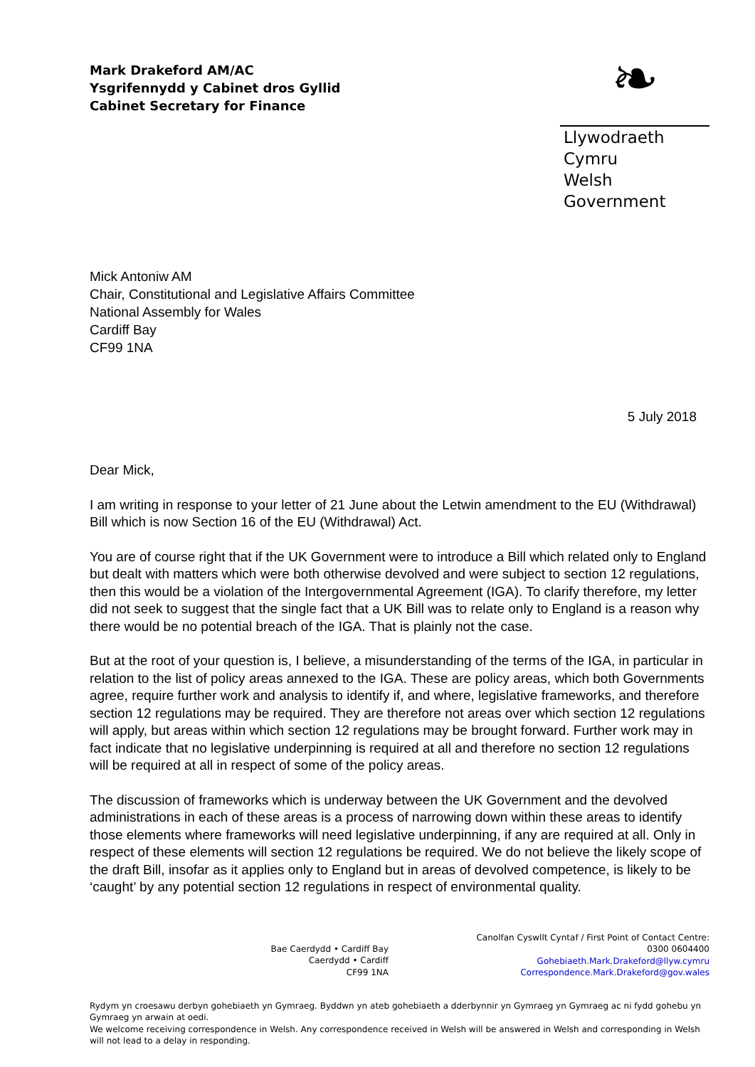Mark Drakeford AM/AC
Ysgrifennydd y Cabinet dros Gyllid
Cabinet Secretary for Finance
❧
Llywodraeth Cymru
Welsh Government
Mick Antoniw AM
Chair, Constitutional and Legislative Affairs Committee
National Assembly for Wales
Cardiff Bay
CF99 1NA
5 July 2018
Dear Mick,
I am writing in response to your letter of 21 June about the Letwin amendment to the EU (Withdrawal) Bill which is now Section 16 of the EU (Withdrawal) Act.
You are of course right that if the UK Government were to introduce a Bill which related only to England but dealt with matters which were both otherwise devolved and were subject to section 12 regulations, then this would be a violation of the Intergovernmental Agreement (IGA). To clarify therefore, my letter did not seek to suggest that the single fact that a UK Bill was to relate only to England is a reason why there would be no potential breach of the IGA. That is plainly not the case.
But at the root of your question is, I believe, a misunderstanding of the terms of the IGA, in particular in relation to the list of policy areas annexed to the IGA. These are policy areas, which both Governments agree, require further work and analysis to identify if, and where, legislative frameworks, and therefore section 12 regulations may be required. They are therefore not areas over which section 12 regulations will apply, but areas within which section 12 regulations may be brought forward. Further work may in fact indicate that no legislative underpinning is required at all and therefore no section 12 regulations will be required at all in respect of some of the policy areas.
The discussion of frameworks which is underway between the UK Government and the devolved administrations in each of these areas is a process of narrowing down within these areas to identify those elements where frameworks will need legislative underpinning, if any are required at all. Only in respect of these elements will section 12 regulations be required. We do not believe the likely scope of the draft Bill, insofar as it applies only to England but in areas of devolved competence, is likely to be ‘caught’ by any potential section 12 regulations in respect of environmental quality.
Bae Caerdydd • Cardiff Bay
Caerdydd • Cardiff
CF99 1NA
Canolfan Cyswllt Cyntaf / First Point of Contact Centre:
0300 0604400
Gohebiaeth.Mark.Drakeford@llyw.cymru
Correspondence.Mark.Drakeford@gov.wales
Rydym yn croesawu derbyn gohebiaeth yn Gymraeg. Byddwn yn ateb gohebiaeth a dderbynnir yn Gymraeg yn Gymraeg ac ni fydd gohebu yn Gymraeg yn arwain at oedi.
We welcome receiving correspondence in Welsh. Any correspondence received in Welsh will be answered in Welsh and corresponding in Welsh will not lead to a delay in responding.